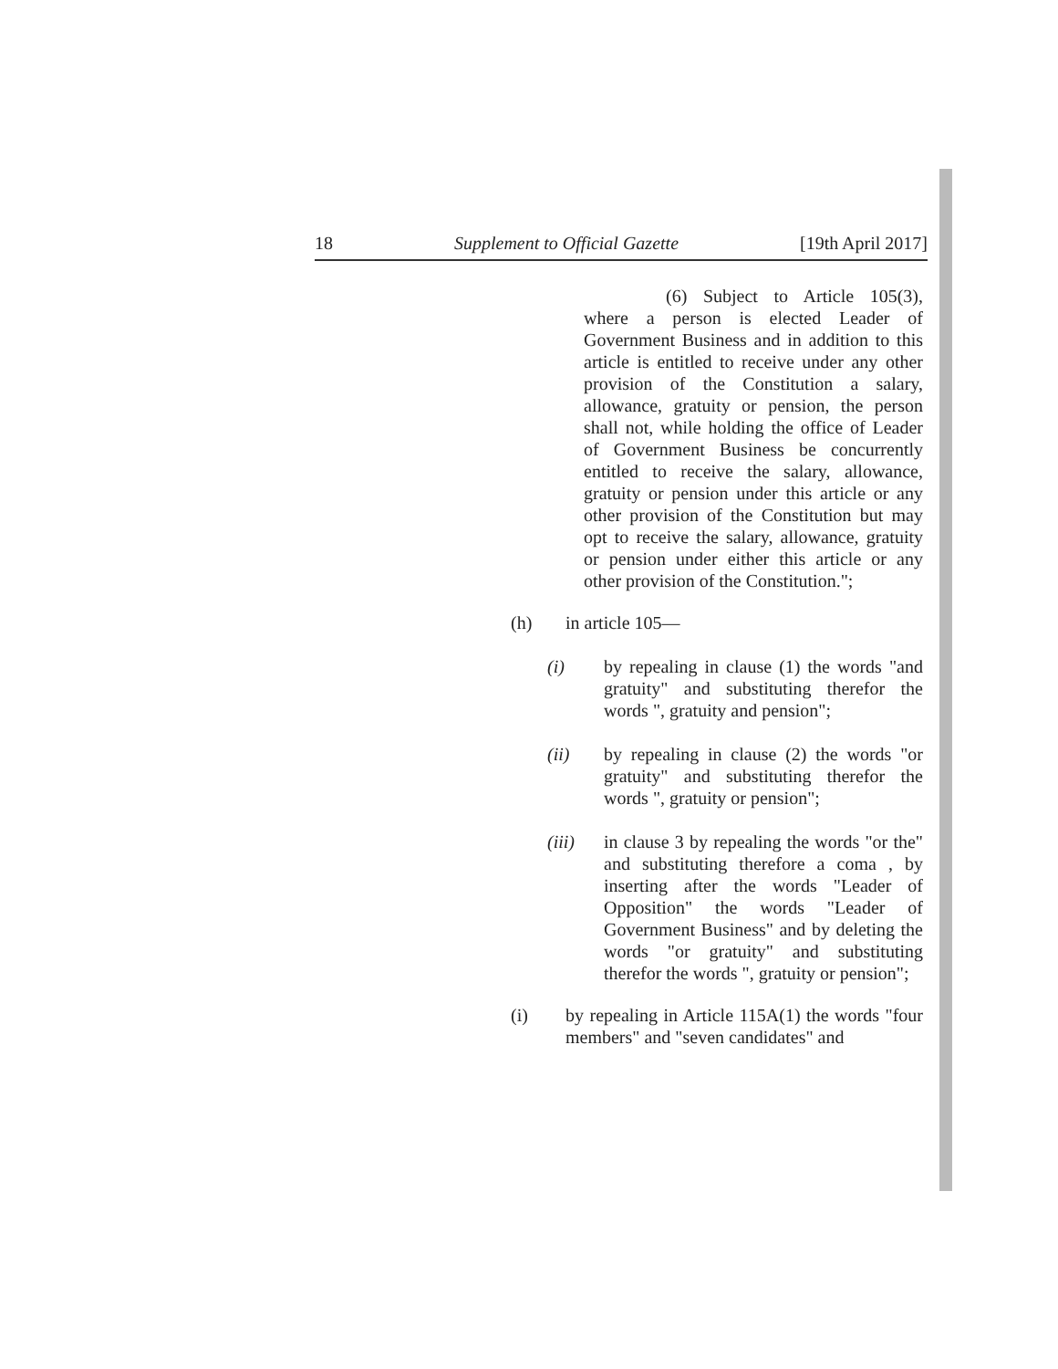18 Supplement to Official Gazette [19th April 2017]
(6) Subject to Article 105(3), where a person is elected Leader of Government Business and in addition to this article is entitled to receive under any other provision of the Constitution a salary, allowance, gratuity or pension, the person shall not, while holding the office of Leader of Government Business be concurrently entitled to receive the salary, allowance, gratuity or pension under this article or any other provision of the Constitution but may opt to receive the salary, allowance, gratuity or pension under either this article or any other provision of the Constitution.";
(h) in article 105—
(i) by repealing in clause (1) the words "and gratuity" and substituting therefor the words ", gratuity and pension";
(ii) by repealing in clause (2) the words "or gratuity" and substituting therefor the words ", gratuity or pension";
(iii) in clause 3 by repealing the words "or the" and substituting therefore a coma , by inserting after the words "Leader of Opposition" the words "Leader of Government Business" and by deleting the words "or gratuity" and substituting therefor the words ", gratuity or pension";
(i) by repealing in Article 115A(1) the words "four members" and "seven candidates" and